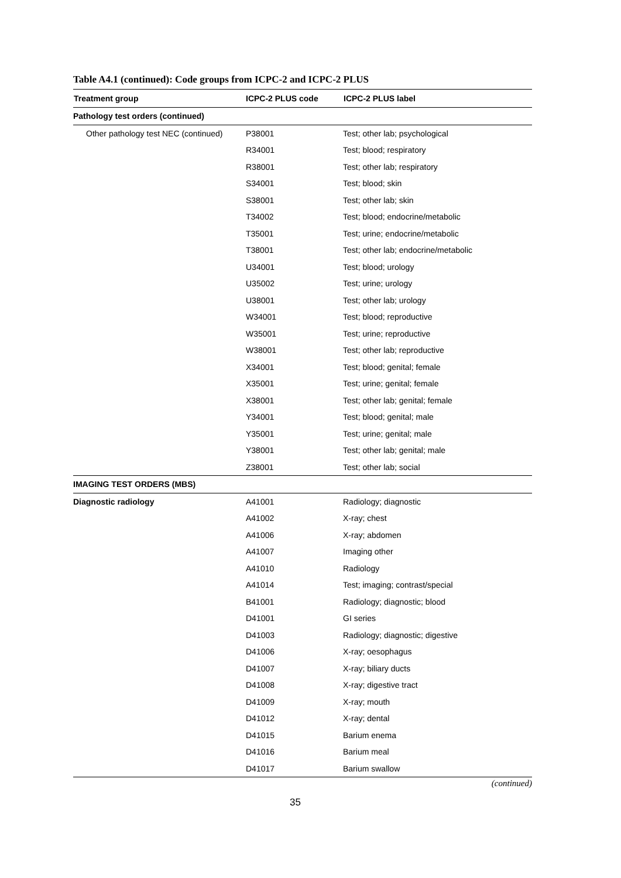Table A4.1 (continued): Code groups from ICPC-2 and ICPC-2 PLUS
| Treatment group | ICPC-2 PLUS code | ICPC-2 PLUS label |
| --- | --- | --- |
| Pathology test orders (continued) | | |
| Other pathology test NEC (continued) | P38001 | Test; other lab; psychological |
| | R34001 | Test; blood; respiratory |
| | R38001 | Test; other lab; respiratory |
| | S34001 | Test; blood; skin |
| | S38001 | Test; other lab; skin |
| | T34002 | Test; blood; endocrine/metabolic |
| | T35001 | Test; urine; endocrine/metabolic |
| | T38001 | Test; other lab; endocrine/metabolic |
| | U34001 | Test; blood; urology |
| | U35002 | Test; urine; urology |
| | U38001 | Test; other lab; urology |
| | W34001 | Test; blood; reproductive |
| | W35001 | Test; urine; reproductive |
| | W38001 | Test; other lab; reproductive |
| | X34001 | Test; blood; genital; female |
| | X35001 | Test; urine; genital; female |
| | X38001 | Test; other lab; genital; female |
| | Y34001 | Test; blood; genital; male |
| | Y35001 | Test; urine; genital; male |
| | Y38001 | Test; other lab; genital; male |
| | Z38001 | Test; other lab; social |
| IMAGING TEST ORDERS (MBS) | | |
| Diagnostic radiology | A41001 | Radiology; diagnostic |
| | A41002 | X-ray; chest |
| | A41006 | X-ray; abdomen |
| | A41007 | Imaging other |
| | A41010 | Radiology |
| | A41014 | Test; imaging; contrast/special |
| | B41001 | Radiology; diagnostic; blood |
| | D41001 | GI series |
| | D41003 | Radiology; diagnostic; digestive |
| | D41006 | X-ray; oesophagus |
| | D41007 | X-ray; biliary ducts |
| | D41008 | X-ray; digestive tract |
| | D41009 | X-ray; mouth |
| | D41012 | X-ray; dental |
| | D41015 | Barium enema |
| | D41016 | Barium meal |
| | D41017 | Barium swallow |
(continued)
35